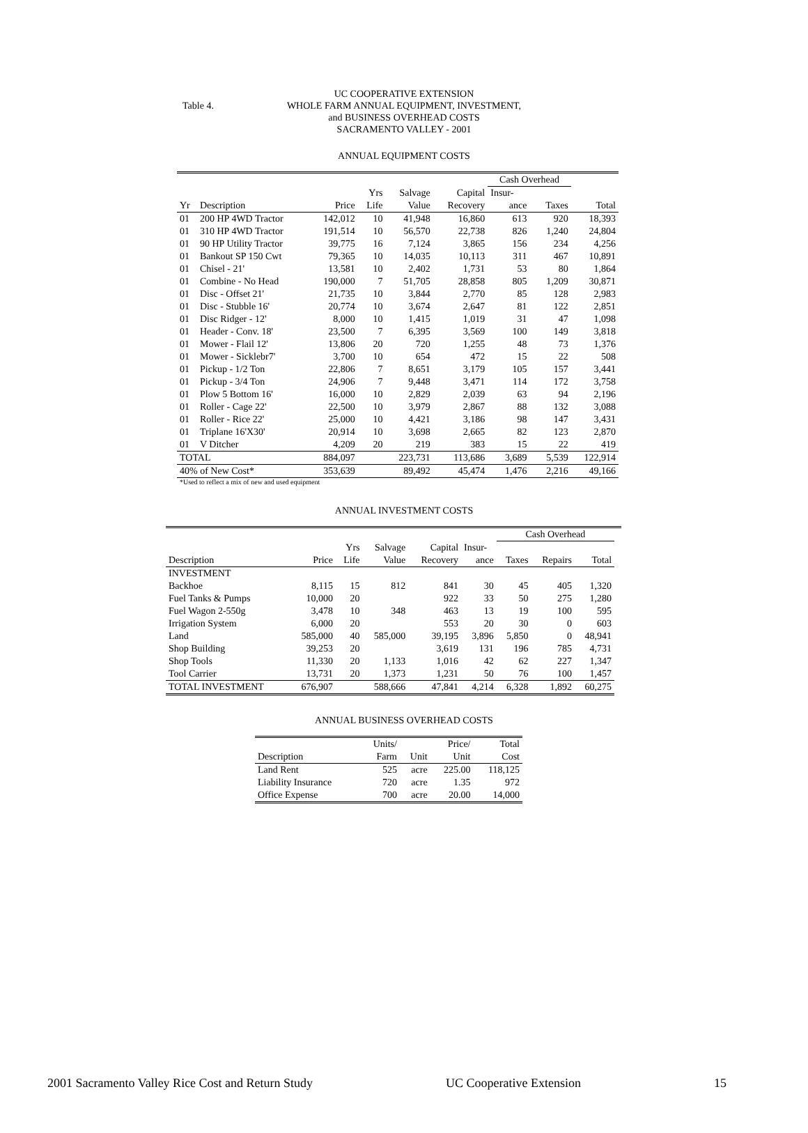Table 4.
UC COOPERATIVE EXTENSION
WHOLE FARM ANNUAL EQUIPMENT, INVESTMENT,
and BUSINESS OVERHEAD COSTS
SACRAMENTO VALLEY - 2001
ANNUAL EQUIPMENT COSTS
| | | | | | | Cash Overhead | | |
| | | | Yrs | Salvage | Capital | Insur- | | |
| Yr | Description | Price | Life | Value | Recovery | ance | Taxes | Total |
| 01 | 200 HP 4WD Tractor | 142,012 | 10 | 41,948 | 16,860 | 613 | 920 | 18,393 |
| 01 | 310 HP 4WD Tractor | 191,514 | 10 | 56,570 | 22,738 | 826 | 1,240 | 24,804 |
| 01 | 90 HP Utility Tractor | 39,775 | 16 | 7,124 | 3,865 | 156 | 234 | 4,256 |
| 01 | Bankout SP 150 Cwt | 79,365 | 10 | 14,035 | 10,113 | 311 | 467 | 10,891 |
| 01 | Chisel - 21' | 13,581 | 10 | 2,402 | 1,731 | 53 | 80 | 1,864 |
| 01 | Combine - No Head | 190,000 | 7 | 51,705 | 28,858 | 805 | 1,209 | 30,871 |
| 01 | Disc - Offset 21' | 21,735 | 10 | 3,844 | 2,770 | 85 | 128 | 2,983 |
| 01 | Disc - Stubble 16' | 20,774 | 10 | 3,674 | 2,647 | 81 | 122 | 2,851 |
| 01 | Disc Ridger - 12' | 8,000 | 10 | 1,415 | 1,019 | 31 | 47 | 1,098 |
| 01 | Header - Conv. 18' | 23,500 | 7 | 6,395 | 3,569 | 100 | 149 | 3,818 |
| 01 | Mower - Flail 12' | 13,806 | 20 | 720 | 1,255 | 48 | 73 | 1,376 |
| 01 | Mower - Sicklebr7' | 3,700 | 10 | 654 | 472 | 15 | 22 | 508 |
| 01 | Pickup - 1/2 Ton | 22,806 | 7 | 8,651 | 3,179 | 105 | 157 | 3,441 |
| 01 | Pickup - 3/4 Ton | 24,906 | 7 | 9,448 | 3,471 | 114 | 172 | 3,758 |
| 01 | Plow 5 Bottom 16' | 16,000 | 10 | 2,829 | 2,039 | 63 | 94 | 2,196 |
| 01 | Roller - Cage 22' | 22,500 | 10 | 3,979 | 2,867 | 88 | 132 | 3,088 |
| 01 | Roller - Rice 22' | 25,000 | 10 | 4,421 | 3,186 | 98 | 147 | 3,431 |
| 01 | Triplane 16'X30' | 20,914 | 10 | 3,698 | 2,665 | 82 | 123 | 2,870 |
| 01 | V Ditcher | 4,209 | 20 | 219 | 383 | 15 | 22 | 419 |
| TOTAL | | 884,097 | | 223,731 | 113,686 | 3,689 | 5,539 | 122,914 |
| 40% of New Cost* | | 353,639 | | 89,492 | 45,474 | 1,476 | 2,216 | 49,166 |
*Used to reflect a mix of new and used equipment
ANNUAL INVESTMENT COSTS
| | | | | | | Cash Overhead | | | |
| | | Yrs | Salvage | Capital | Insur- | | | | |
| Description | Price | Life | Value | Recovery | ance | Taxes | Repairs | Total | |
| INVESTMENT | | | | | | | | | |
| Backhoe | 8,115 | 15 | 812 | 841 | 30 | 45 | 405 | 1,320 | |
| Fuel Tanks & Pumps | 10,000 | 20 | | 922 | 33 | 50 | 275 | 1,280 | |
| Fuel Wagon 2-550g | 3,478 | 10 | 348 | 463 | 13 | 19 | 100 | 595 | |
| Irrigation System | 6,000 | 20 | | 553 | 20 | 30 | 0 | 603 | |
| Land | 585,000 | 40 | 585,000 | 39,195 | 3,896 | 5,850 | 0 | 48,941 | |
| Shop Building | 39,253 | 20 | | 3,619 | 131 | 196 | 785 | 4,731 | |
| Shop Tools | 11,330 | 20 | 1,133 | 1,016 | 42 | 62 | 227 | 1,347 | |
| Tool Carrier | 13,731 | 20 | 1,373 | 1,231 | 50 | 76 | 100 | 1,457 | |
| TOTAL INVESTMENT | 676,907 | | 588,666 | 47,841 | 4,214 | 6,328 | 1,892 | 60,275 | |
ANNUAL BUSINESS OVERHEAD COSTS
| | Units/ | | Price/ | Total |
| Description | Farm | Unit | Unit | Cost |
| Land Rent | 525 | acre | 225.00 | 118,125 |
| Liability Insurance | 720 | acre | 1.35 | 972 |
| Office Expense | 700 | acre | 20.00 | 14,000 |
2001 Sacramento Valley Rice Cost and Return Study UC Cooperative Extension 15